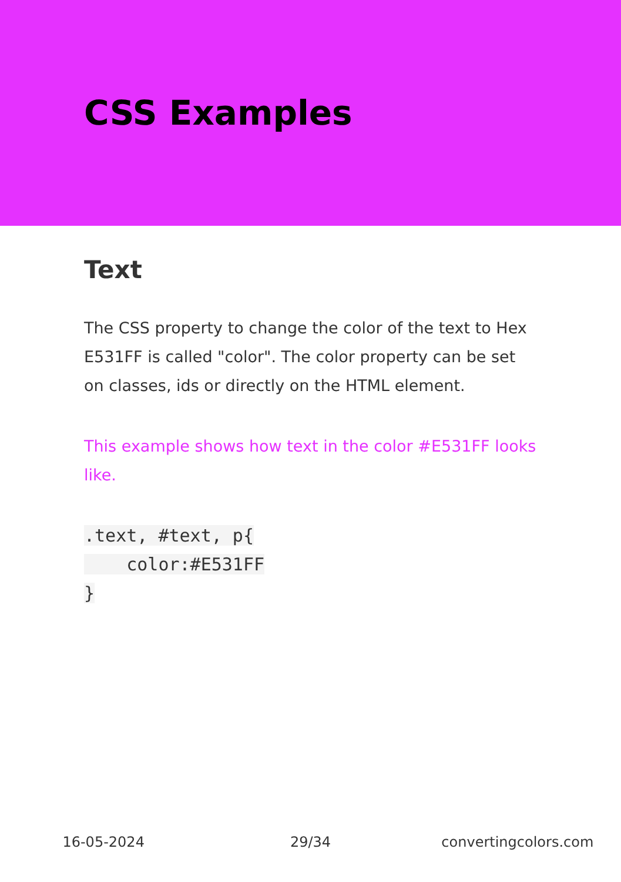CSS Examples
Text
The CSS property to change the color of the text to Hex E531FF is called "color". The color property can be set on classes, ids or directly on the HTML element.
This example shows how text in the color #E531FF looks like.
.text, #text, p{
    color:#E531FF
}
16-05-2024 29/34 convertingcolors.com